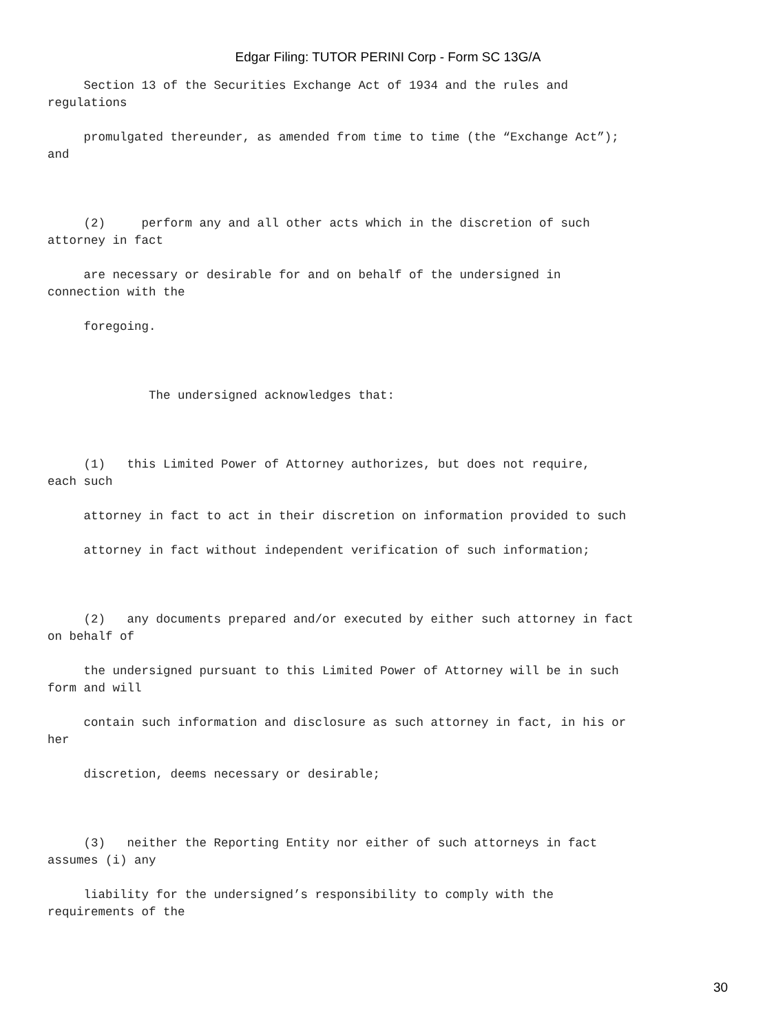Edgar Filing: TUTOR PERINI Corp - Form SC 13G/A
Section 13 of the Securities Exchange Act of 1934 and the rules and regulations
promulgated thereunder, as amended from time to time (the “Exchange Act”); and
(2) perform any and all other acts which in the discretion of such attorney in fact
are necessary or desirable for and on behalf of the undersigned in connection with the
foregoing.
The undersigned acknowledges that:
(1) this Limited Power of Attorney authorizes, but does not require, each such
attorney in fact to act in their discretion on information provided to such
attorney in fact without independent verification of such information;
(2) any documents prepared and/or executed by either such attorney in fact on behalf of
the undersigned pursuant to this Limited Power of Attorney will be in such form and will
contain such information and disclosure as such attorney in fact, in his or her
discretion, deems necessary or desirable;
(3) neither the Reporting Entity nor either of such attorneys in fact assumes (i) any
liability for the undersigned’s responsibility to comply with the requirements of the
30